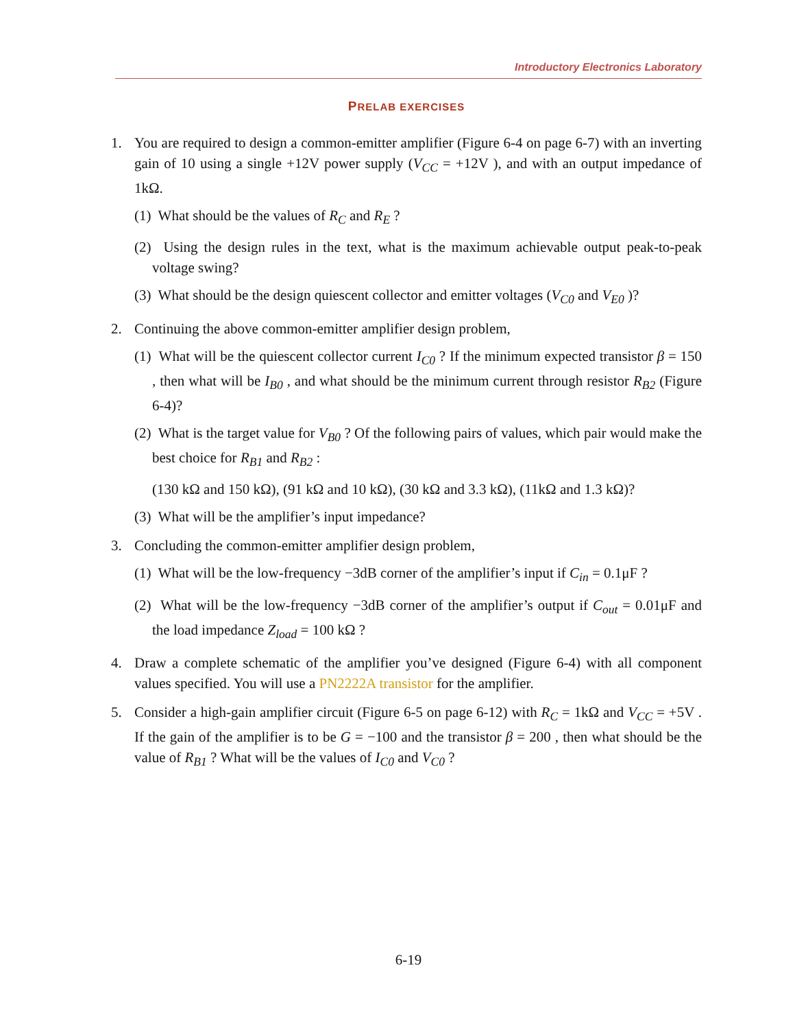Introductory Electronics Laboratory
PRELAB EXERCISES
1. You are required to design a common-emitter amplifier (Figure 6-4 on page 6-7) with an inverting gain of 10 using a single +12V power supply (V<sub>CC</sub> = +12V ), and with an output impedance of 1kΩ.
(1) What should be the values of R<sub>C</sub> and R<sub>E</sub> ?
(2) Using the design rules in the text, what is the maximum achievable output peak-to-peak voltage swing?
(3) What should be the design quiescent collector and emitter voltages (V<sub>C0</sub> and V<sub>E0</sub> )?
2. Continuing the above common-emitter amplifier design problem,
(1) What will be the quiescent collector current I<sub>C0</sub> ? If the minimum expected transistor β = 150 , then what will be I<sub>B0</sub> , and what should be the minimum current through resistor R<sub>B2</sub> (Figure 6-4)?
(2) What is the target value for V<sub>B0</sub> ? Of the following pairs of values, which pair would make the best choice for R<sub>B1</sub> and R<sub>B2</sub> :
(130 kΩ and 150 kΩ), (91 kΩ and 10 kΩ), (30 kΩ and 3.3 kΩ), (11kΩ and 1.3 kΩ)?
(3) What will be the amplifier’s input impedance?
3. Concluding the common-emitter amplifier design problem,
(1) What will be the low-frequency −3dB corner of the amplifier’s input if C<sub>in</sub> = 0.1μF ?
(2) What will be the low-frequency −3dB corner of the amplifier’s output if C<sub>out</sub> = 0.01μF and the load impedance Z<sub>load</sub> = 100 kΩ ?
4. Draw a complete schematic of the amplifier you’ve designed (Figure 6-4) with all component values specified. You will use a PN2222A transistor for the amplifier.
5. Consider a high-gain amplifier circuit (Figure 6-5 on page 6-12) with R<sub>C</sub> = 1kΩ and V<sub>CC</sub> = +5V . If the gain of the amplifier is to be G = −100 and the transistor β = 200 , then what should be the value of R<sub>B1</sub> ? What will be the values of I<sub>C0</sub> and V<sub>C0</sub> ?
6-19